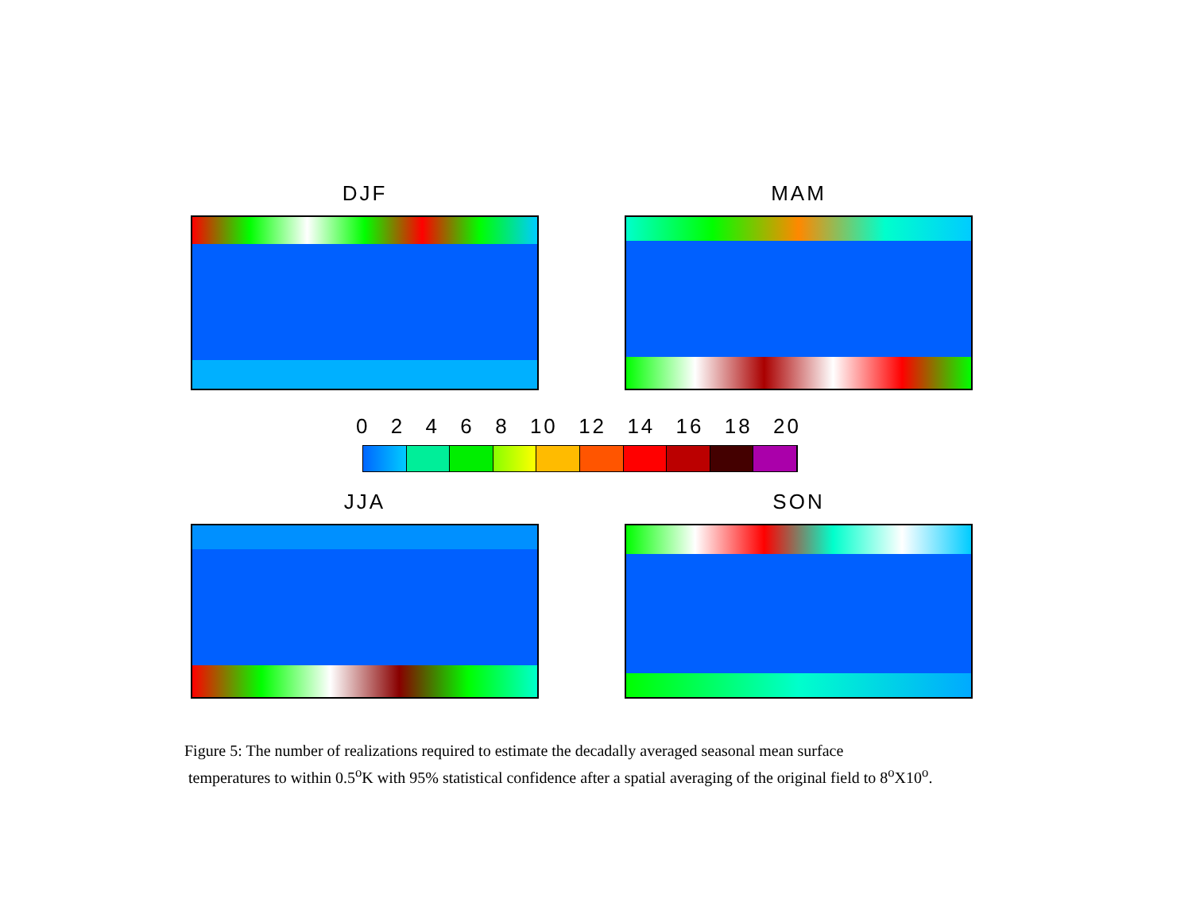DJF MAM
0 2 4 6 8 10 12 14 16 18 20
JJA SON
Figure 5: The number of realizations required to estimate the decadally averaged seasonal mean surface
temperatures to within 0.5<sup>o</sup>K with 95% statistical confidence after a spatial averaging of the original field to 8<sup>o</sup>X10<sup>o</sup>.